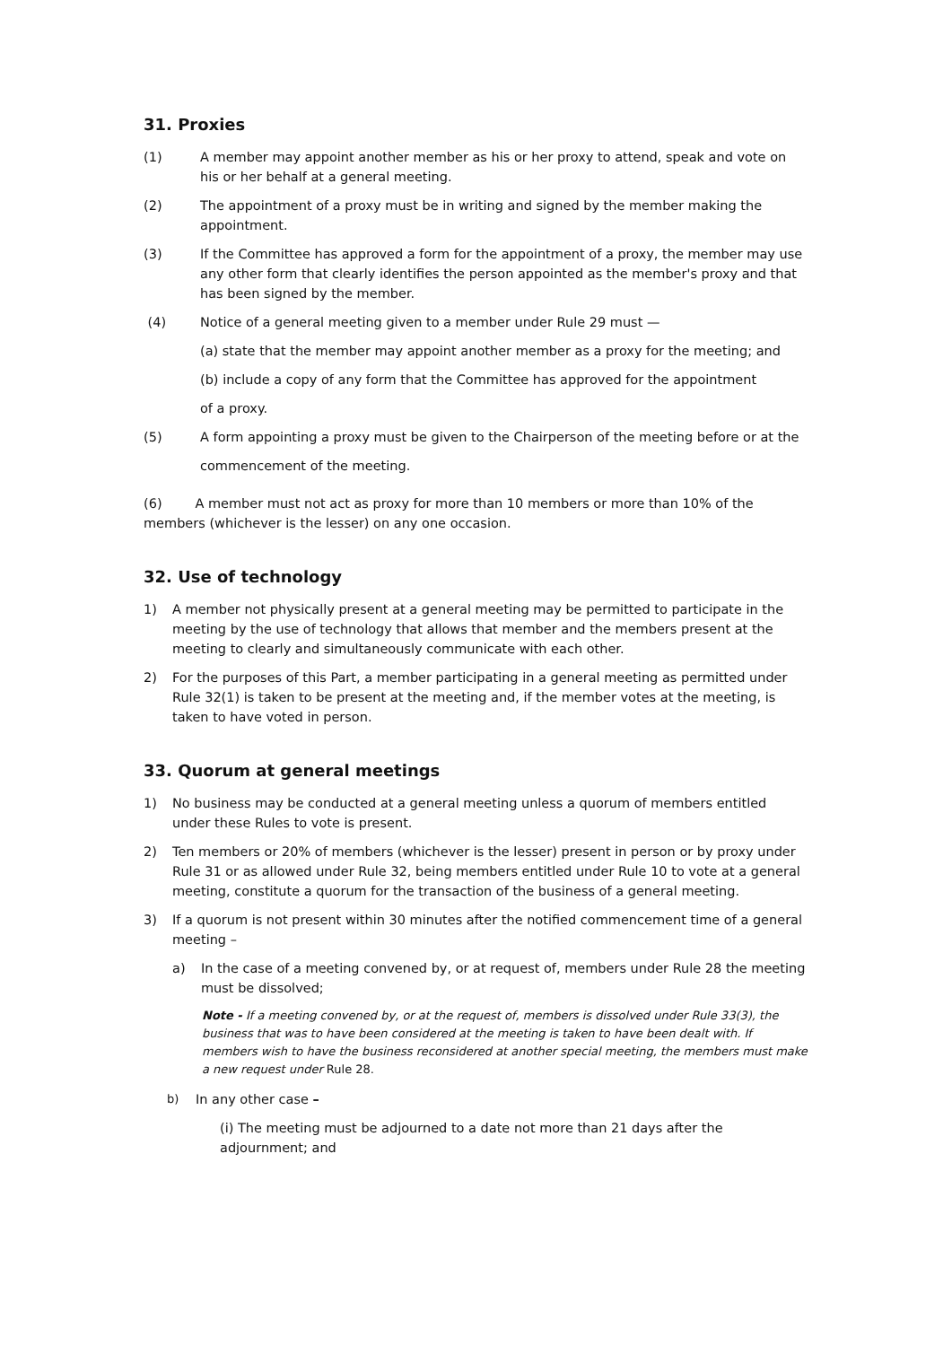31. Proxies
(1) A member may appoint another member as his or her proxy to attend, speak and vote on his or her behalf at a general meeting.
(2) The appointment of a proxy must be in writing and signed by the member making the appointment.
(3) If the Committee has approved a form for the appointment of a proxy, the member may use any other form that clearly identifies the person appointed as the member's proxy and that has been signed by the member.
(4) Notice of a general meeting given to a member under Rule 29 must —
(a) state that the member may appoint another member as a proxy for the meeting; and
(b) include a copy of any form that the Committee has approved for the appointment
of a proxy.
(5) A form appointing a proxy must be given to the Chairperson of the meeting before or at the
commencement of the meeting.
(6) A member must not act as proxy for more than 10 members or more than 10% of the members (whichever is the lesser) on any one occasion.
32. Use of technology
1) A member not physically present at a general meeting may be permitted to participate in the meeting by the use of technology that allows that member and the members present at the meeting to clearly and simultaneously communicate with each other.
2) For the purposes of this Part, a member participating in a general meeting as permitted under Rule 32(1) is taken to be present at the meeting and, if the member votes at the meeting, is taken to have voted in person.
33. Quorum at general meetings
1) No business may be conducted at a general meeting unless a quorum of members entitled under these Rules to vote is present.
2) Ten members or 20% of members (whichever is the lesser) present in person or by proxy under Rule 31 or as allowed under Rule 32, being members entitled under Rule 10 to vote at a general meeting, constitute a quorum for the transaction of the business of a general meeting.
3) If a quorum is not present within 30 minutes after the notified commencement time of a general meeting –
a) In the case of a meeting convened by, or at request of, members under Rule 28 the meeting must be dissolved;
Note - If a meeting convened by, or at the request of, members is dissolved under Rule 33(3), the business that was to have been considered at the meeting is taken to have been dealt with. If members wish to have the business reconsidered at another special meeting, the members must make a new request under Rule 28.
b) In any other case –
(i) The meeting must be adjourned to a date not more than 21 days after the adjournment; and